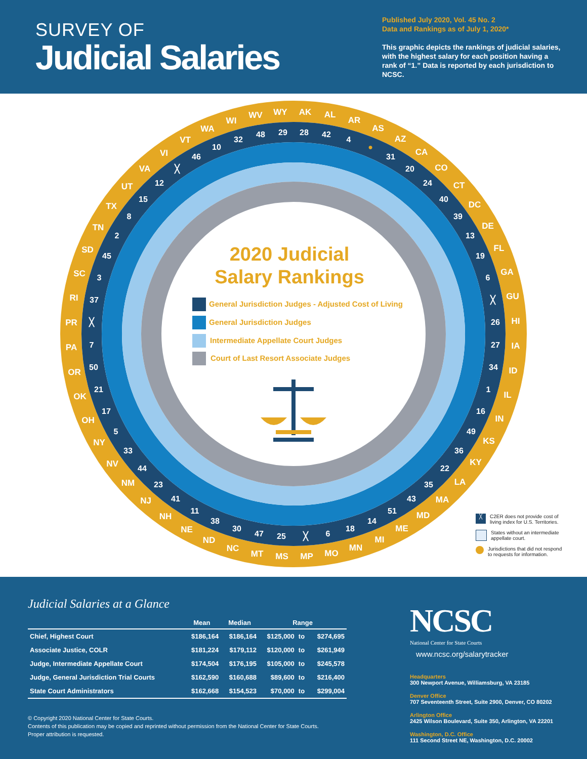SURVEY OF
Judicial Salaries
Published July 2020, Vol. 45 No. 2
Data and Rankings as of July 1, 2020*
This graphic depicts the rankings of judicial salaries, with the highest salary for each position having a rank of “1.” Data is reported by each jurisdiction to NCSC.
AK
AL
AR
AS
AZ
CA
CO
CT
DC
DE
FL
GA
GU
HI
IA
ID
IL
IN
KS
KY
LA
MA
MD
ME
MI
MN
MO
MP
MS
MT
NC
ND
NE
NH
NJ
NM
NV
NY
OH
OK
OR
PA
PR
RI
SC
SD
TN
TX
UT
VA
VI
VT
WA
WI
WV
WY
28
42
4
●
31
20
24
40
39
13
19
6
╳
26
27
34
1
16
49
36
22
35
43
51
14
18
6
╳
25
47
30
38
11
41
23
44
33
5
17
21
50
7
╳
37
3
45
2
8
15
12
╳
46
10
32
48
29
2020 Judicial
Salary Rankings
General Jurisdiction Judges - Adjusted Cost of Living
General Jurisdiction Judges
Intermediate Appellate Court Judges
Court of Last Resort Associate Judges
╳ C2ER does not provide cost of living index for U.S. Territories.
States without an intermediate appellate court.
Jurisdictions that did not respond to requests for information.
Judicial Salaries at a Glance
| | Mean | Median | Range | | |
| --- | --- | --- | --- | --- | --- |
| Chief, Highest Court | $186,164 | $186,164 | $125,000 | to | $274,695 |
| Associate Justice, COLR | $181,224 | $179,112 | $120,000 | to | $261,949 |
| Judge, Intermediate Appellate Court | $174,504 | $176,195 | $105,000 | to | $245,578 |
| Judge, General Jurisdiction Trial Courts | $162,590 | $160,688 | $89,600 | to | $216,400 |
| State Court Administrators | $162,668 | $154,523 | $70,000 | to | $299,004 |
© Copyright 2020 National Center for State Courts.
Contents of this publication may be copied and reprinted without permission from the National Center for State Courts.
Proper attribution is requested.
NCSC
National Center for State Courts
www.ncsc.org/salarytracker
Headquarters
300 Newport Avenue, Williamsburg, VA 23185
Denver Office
707 Seventeenth Street, Suite 2900, Denver, CO 80202
Arlington Office
2425 Wilson Boulevard, Suite 350, Arlington, VA 22201
Washington, D.C. Office
111 Second Street NE, Washington, D.C. 20002